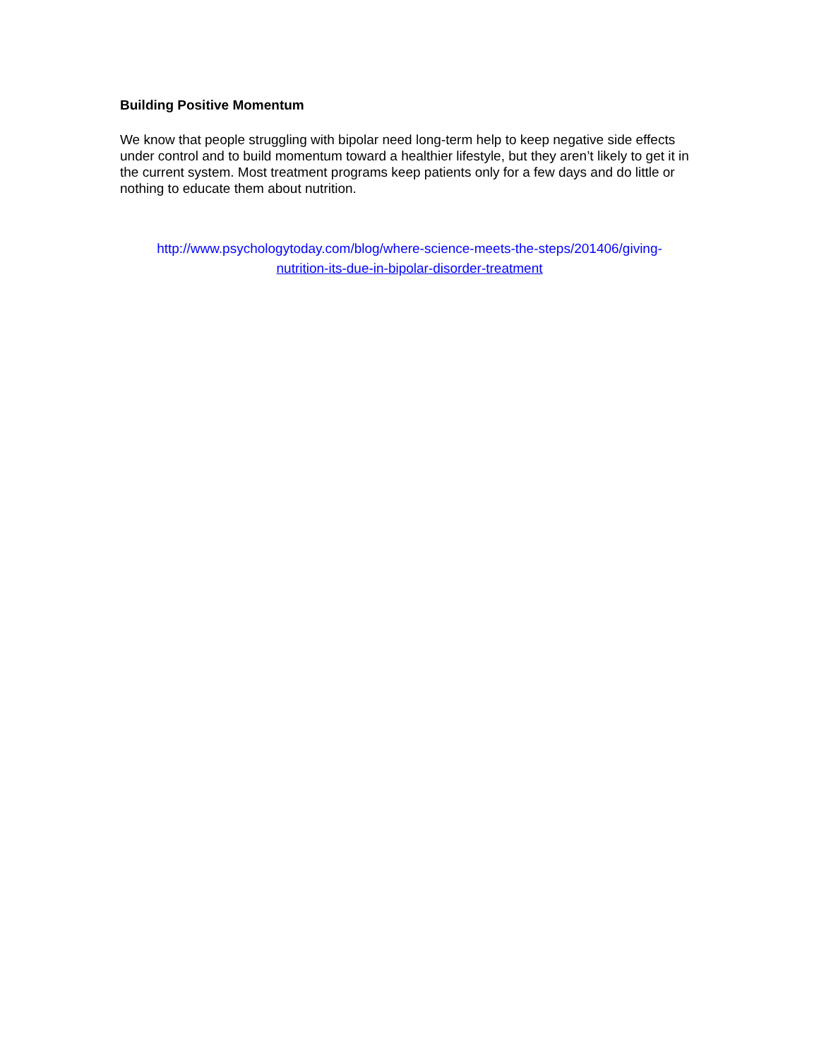Building Positive Momentum
We know that people struggling with bipolar need long-term help to keep negative side effects under control and to build momentum toward a healthier lifestyle, but they aren’t likely to get it in the current system. Most treatment programs keep patients only for a few days and do little or nothing to educate them about nutrition.
http://www.psychologytoday.com/blog/where-science-meets-the-steps/201406/giving-
nutrition-its-due-in-bipolar-disorder-treatment